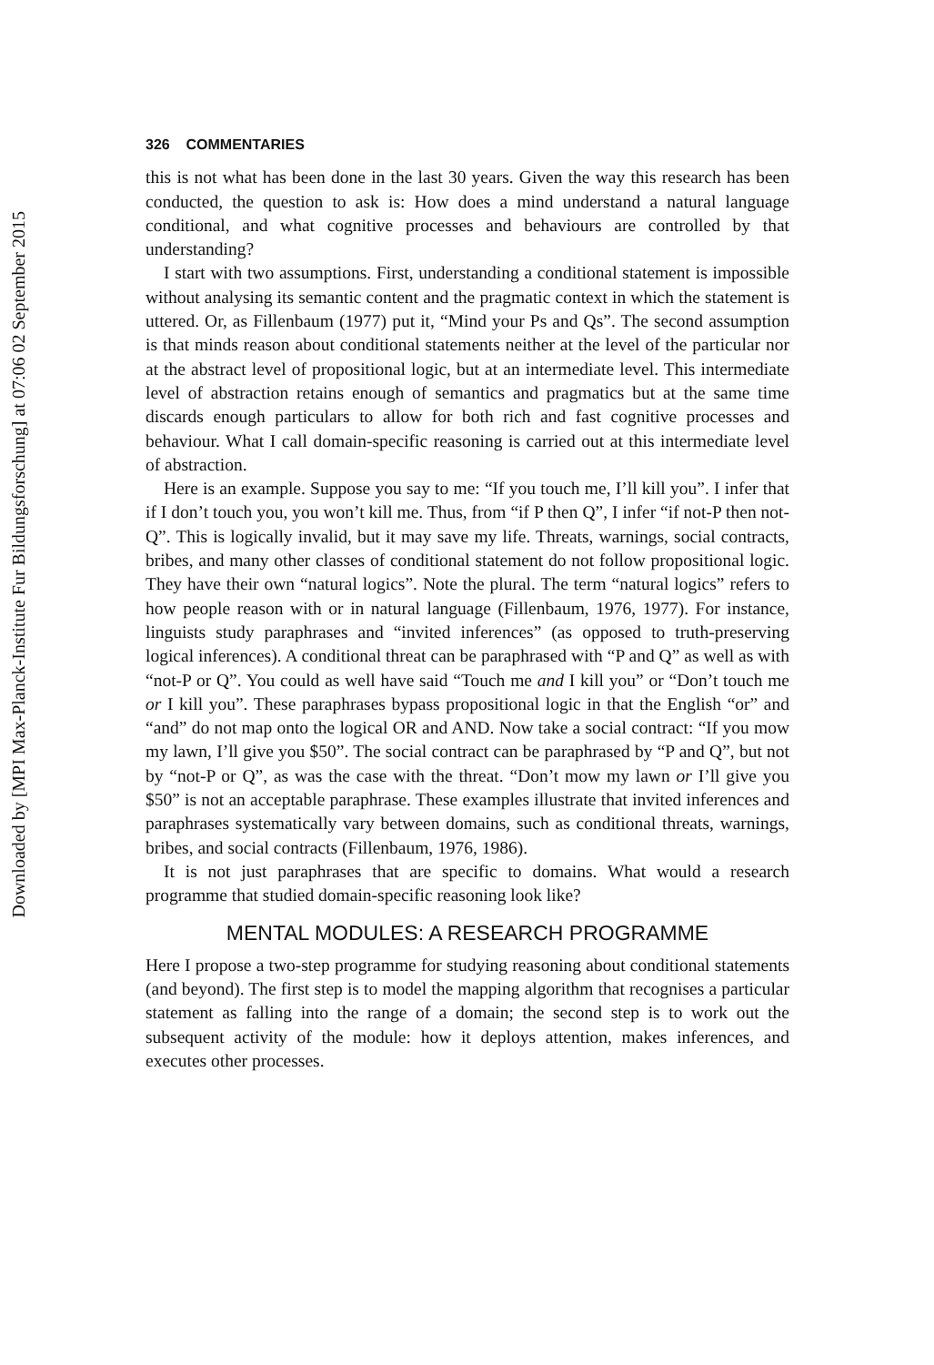Downloaded by [MPI Max-Planck-Institute Fur Bildungsforschung] at 07:06 02 September 2015
326 COMMENTARIES
this is not what has been done in the last 30 years. Given the way this research has been conducted, the question to ask is: How does a mind understand a natural language conditional, and what cognitive processes and behaviours are controlled by that understanding?
I start with two assumptions. First, understanding a conditional statement is impossible without analysing its semantic content and the pragmatic context in which the statement is uttered. Or, as Fillenbaum (1977) put it, “Mind your Ps and Qs”. The second assumption is that minds reason about conditional statements neither at the level of the particular nor at the abstract level of propositional logic, but at an intermediate level. This intermediate level of abstraction retains enough of semantics and pragmatics but at the same time discards enough particulars to allow for both rich and fast cognitive processes and behaviour. What I call domain-specific reasoning is carried out at this intermediate level of abstraction.
Here is an example. Suppose you say to me: “If you touch me, I’ll kill you”. I infer that if I don’t touch you, you won’t kill me. Thus, from “if P then Q”, I infer “if not-P then not-Q”. This is logically invalid, but it may save my life. Threats, warnings, social contracts, bribes, and many other classes of conditional statement do not follow propositional logic. They have their own “natural logics”. Note the plural. The term “natural logics” refers to how people reason with or in natural language (Fillenbaum, 1976, 1977). For instance, linguists study paraphrases and “invited inferences” (as opposed to truth-preserving logical inferences). A conditional threat can be paraphrased with “P and Q” as well as with “not-P or Q”. You could as well have said “Touch me and I kill you” or “Don’t touch me or I kill you”. These paraphrases bypass propositional logic in that the English “or” and “and” do not map onto the logical OR and AND. Now take a social contract: “If you mow my lawn, I’ll give you $50”. The social contract can be paraphrased by “P and Q”, but not by “not-P or Q”, as was the case with the threat. “Don’t mow my lawn or I’ll give you $50” is not an acceptable paraphrase. These examples illustrate that invited inferences and paraphrases systematically vary between domains, such as conditional threats, warnings, bribes, and social contracts (Fillenbaum, 1976, 1986).
It is not just paraphrases that are specific to domains. What would a research programme that studied domain-specific reasoning look like?
MENTAL MODULES: A RESEARCH PROGRAMME
Here I propose a two-step programme for studying reasoning about conditional statements (and beyond). The first step is to model the mapping algorithm that recognises a particular statement as falling into the range of a domain; the second step is to work out the subsequent activity of the module: how it deploys attention, makes inferences, and executes other processes.